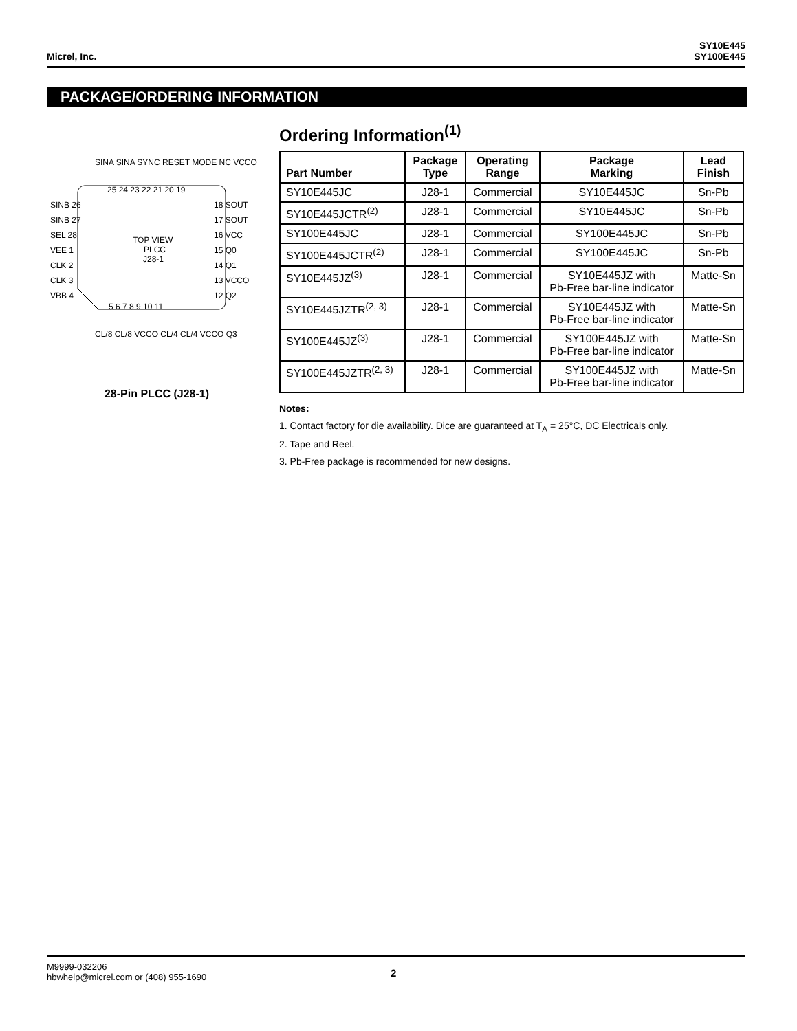Micrel, Inc.
SY10E445
SY100E445
PACKAGE/ORDERING INFORMATION
TOP VIEW
PLCC
J28-1
SINB 26
SINB 27
SEL 28
VEE 1
CLK 2
CLK 3
VBB 4
18 SOUT
17 SOUT
16 VCC
15 Q0
14 Q1
13 VCCO
12 Q2
25 24 23 22 21 20 19
5 6 7 8 9 10 11
SINA SINA SYNC RESET MODE NC VCCO
CL/8 CL/8 VCCO CL/4 CL/4 VCCO Q3
28-Pin PLCC (J28-1)
Ordering Information<sup>(1)</sup>
| Part Number | Package Type | Operating Range | Package Marking | Lead Finish |
| --- | --- | --- | --- | --- |
| SY10E445JC | J28-1 | Commercial | SY10E445JC | Sn-Pb |
| SY10E445JCTR<sup>(2)</sup> | J28-1 | Commercial | SY10E445JC | Sn-Pb |
| SY100E445JC | J28-1 | Commercial | SY100E445JC | Sn-Pb |
| SY100E445JCTR<sup>(2)</sup> | J28-1 | Commercial | SY100E445JC | Sn-Pb |
| SY10E445JZ<sup>(3)</sup> | J28-1 | Commercial | SY10E445JZ with Pb-Free bar-line indicator | Matte-Sn |
| SY10E445JZTR<sup>(2, 3)</sup> | J28-1 | Commercial | SY10E445JZ with Pb-Free bar-line indicator | Matte-Sn |
| SY100E445JZ<sup>(3)</sup> | J28-1 | Commercial | SY100E445JZ with Pb-Free bar-line indicator | Matte-Sn |
| SY100E445JZTR<sup>(2, 3)</sup> | J28-1 | Commercial | SY100E445JZ with Pb-Free bar-line indicator | Matte-Sn |
Notes:
1. Contact factory for die availability. Dice are guaranteed at T<sub>A</sub> = 25°C, DC Electricals only.
2. Tape and Reel.
3. Pb-Free package is recommended for new designs.
M9999-032206
hbwhelp@micrel.com or (408) 955-1690
2